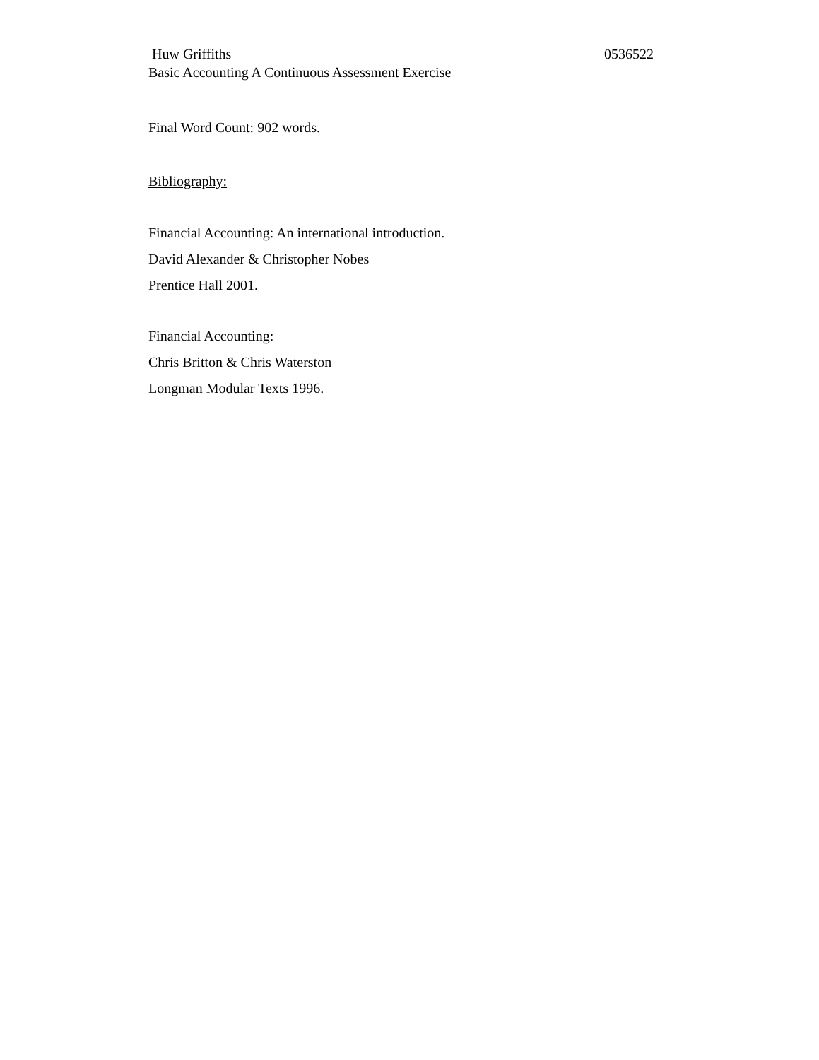Huw Griffiths 0536522
Basic Accounting A Continuous Assessment Exercise
Final Word Count: 902 words.
Bibliography:
Financial Accounting: An international introduction.
David Alexander & Christopher Nobes
Prentice Hall 2001.
Financial Accounting:
Chris Britton & Chris Waterston
Longman Modular Texts 1996.